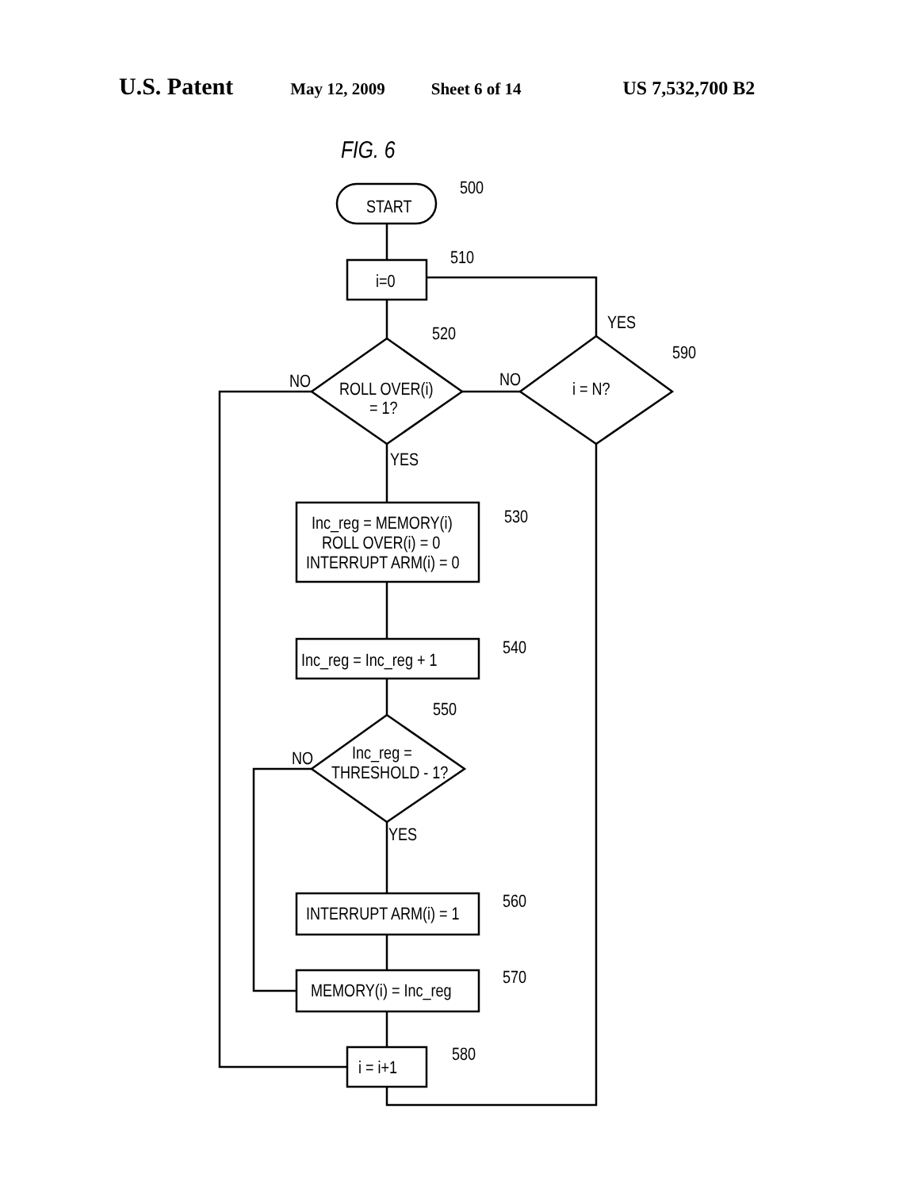U.S. Patent
May 12, 2009 Sheet 6 of 14 US 7,532,700 B2
FIG. 6
START
500
i=0
510
ROLL OVER(i)
= 1?
520
NO
YES
i = N?
590
NO
YES
Inc_reg = MEMORY(i)
ROLL OVER(i) = 0
INTERRUPT ARM(i) = 0
530
Inc_reg = Inc_reg + 1
540
Inc_reg =
THRESHOLD - 1?
550
NO
YES
INTERRUPT ARM(i) = 1
560
MEMORY(i) = Inc_reg
570
i = i+1
580